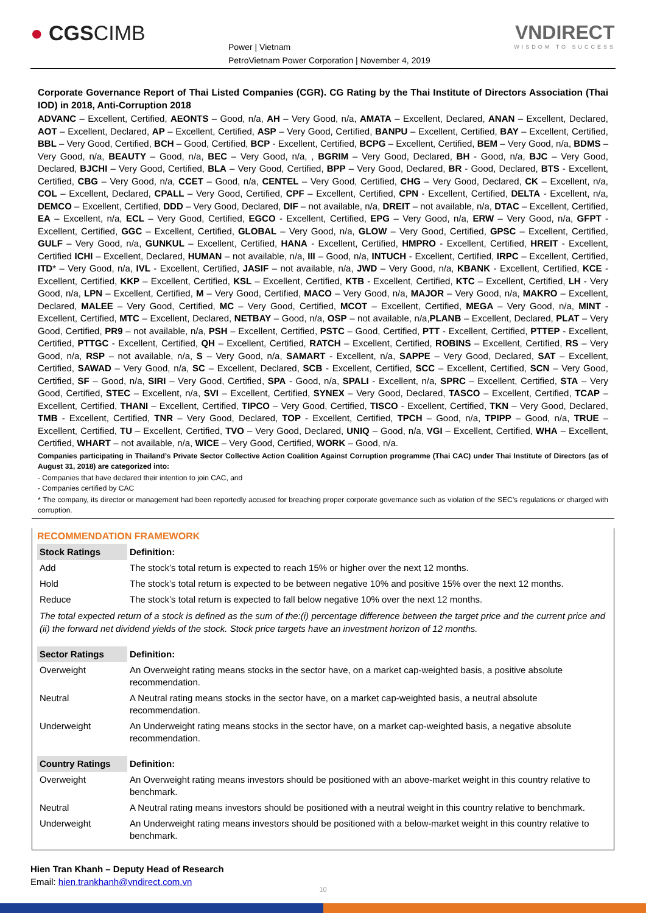● CGSCIMB
Power | Vietnam
PetroVietnam Power Corporation | November 4, 2019
VNDIRECT
WISDOM TO SUCCESS
Corporate Governance Report of Thai Listed Companies (CGR). CG Rating by the Thai Institute of Directors Association (Thai IOD) in 2018, Anti-Corruption 2018
ADVANC – Excellent, Certified, AEONTS – Good, n/a, AH – Very Good, n/a, AMATA – Excellent, Declared, ANAN – Excellent, Declared, AOT – Excellent, Declared, AP – Excellent, Certified, ASP – Very Good, Certified, BANPU – Excellent, Certified, BAY – Excellent, Certified, BBL – Very Good, Certified, BCH – Good, Certified, BCP - Excellent, Certified, BCPG – Excellent, Certified, BEM – Very Good, n/a, BDMS – Very Good, n/a, BEAUTY – Good, n/a, BEC – Very Good, n/a, , BGRIM – Very Good, Declared, BH - Good, n/a, BJC – Very Good, Declared, BJCHI – Very Good, Certified, BLA – Very Good, Certified, BPP – Very Good, Declared, BR - Good, Declared, BTS - Excellent, Certified, CBG – Very Good, n/a, CCET – Good, n/a, CENTEL – Very Good, Certified, CHG – Very Good, Declared, CK – Excellent, n/a, COL – Excellent, Declared, CPALL – Very Good, Certified, CPF – Excellent, Certified, CPN - Excellent, Certified, DELTA - Excellent, n/a, DEMCO – Excellent, Certified, DDD – Very Good, Declared, DIF – not available, n/a, DREIT – not available, n/a, DTAC – Excellent, Certified, EA – Excellent, n/a, ECL – Very Good, Certified, EGCO - Excellent, Certified, EPG – Very Good, n/a, ERW – Very Good, n/a, GFPT - Excellent, Certified, GGC – Excellent, Certified, GLOBAL – Very Good, n/a, GLOW – Very Good, Certified, GPSC – Excellent, Certified, GULF – Very Good, n/a, GUNKUL – Excellent, Certified, HANA - Excellent, Certified, HMPRO - Excellent, Certified, HREIT - Excellent, Certified ICHI – Excellent, Declared, HUMAN – not available, n/a, III – Good, n/a, INTUCH - Excellent, Certified, IRPC – Excellent, Certified, ITD* – Very Good, n/a, IVL - Excellent, Certified, JASIF – not available, n/a, JWD – Very Good, n/a, KBANK - Excellent, Certified, KCE - Excellent, Certified, KKP – Excellent, Certified, KSL – Excellent, Certified, KTB - Excellent, Certified, KTC – Excellent, Certified, LH - Very Good, n/a, LPN – Excellent, Certified, M – Very Good, Certified, MACO – Very Good, n/a, MAJOR – Very Good, n/a, MAKRO – Excellent, Declared, MALEE – Very Good, Certified, MC – Very Good, Certified, MCOT – Excellent, Certified, MEGA – Very Good, n/a, MINT - Excellent, Certified, MTC – Excellent, Declared, NETBAY – Good, n/a, OSP – not available, n/a,PLANB – Excellent, Declared, PLAT – Very Good, Certified, PR9 – not available, n/a, PSH – Excellent, Certified, PSTC – Good, Certified, PTT - Excellent, Certified, PTTEP - Excellent, Certified, PTTGC - Excellent, Certified, QH – Excellent, Certified, RATCH – Excellent, Certified, ROBINS – Excellent, Certified, RS – Very Good, n/a, RSP – not available, n/a, S – Very Good, n/a, SAMART - Excellent, n/a, SAPPE – Very Good, Declared, SAT – Excellent, Certified, SAWAD – Very Good, n/a, SC – Excellent, Declared, SCB - Excellent, Certified, SCC – Excellent, Certified, SCN – Very Good, Certified, SF – Good, n/a, SIRI – Very Good, Certified, SPA - Good, n/a, SPALI - Excellent, n/a, SPRC – Excellent, Certified, STA – Very Good, Certified, STEC – Excellent, n/a, SVI – Excellent, Certified, SYNEX – Very Good, Declared, TASCO – Excellent, Certified, TCAP – Excellent, Certified, THANI – Excellent, Certified, TIPCO – Very Good, Certified, TISCO - Excellent, Certified, TKN – Very Good, Declared, TMB - Excellent, Certified, TNR – Very Good, Declared, TOP - Excellent, Certified, TPCH – Good, n/a, TPIPP – Good, n/a, TRUE – Excellent, Certified, TU – Excellent, Certified, TVO – Very Good, Declared, UNIQ – Good, n/a, VGI – Excellent, Certified, WHA – Excellent, Certified, WHART – not available, n/a, WICE – Very Good, Certified, WORK – Good, n/a.
Companies participating in Thailand’s Private Sector Collective Action Coalition Against Corruption programme (Thai CAC) under Thai Institute of Directors (as of August 31, 2018) are categorized into:
- Companies that have declared their intention to join CAC, and
- Companies certified by CAC
* The company, its director or management had been reportedly accused for breaching proper corporate governance such as violation of the SEC’s regulations or charged with corruption.
RECOMMENDATION FRAMEWORK
| Stock Ratings | Definition: |
| --- | --- |
| Add | The stock’s total return is expected to reach 15% or higher over the next 12 months. |
| Hold | The stock’s total return is expected to be between negative 10% and positive 15% over the next 12 months. |
| Reduce | The stock’s total return is expected to fall below negative 10% over the next 12 months. |
| The total expected return of a stock is defined as the sum of the:(i) percentage difference between the target price and the current price and (ii) the forward net dividend yields of the stock. Stock price targets have an investment horizon of 12 months. | |
| Sector Ratings | Definition: |
| Overweight | An Overweight rating means stocks in the sector have, on a market cap-weighted basis, a positive absolute recommendation. |
| Neutral | A Neutral rating means stocks in the sector have, on a market cap-weighted basis, a neutral absolute recommendation. |
| Underweight | An Underweight rating means stocks in the sector have, on a market cap-weighted basis, a negative absolute recommendation. |
| Country Ratings | Definition: |
| Overweight | An Overweight rating means investors should be positioned with an above-market weight in this country relative to benchmark. |
| Neutral | A Neutral rating means investors should be positioned with a neutral weight in this country relative to benchmark. |
| Underweight | An Underweight rating means investors should be positioned with a below-market weight in this country relative to benchmark. |
Hien Tran Khanh – Deputy Head of Research
Email: hien.trankhanh@vndirect.com.vn
10